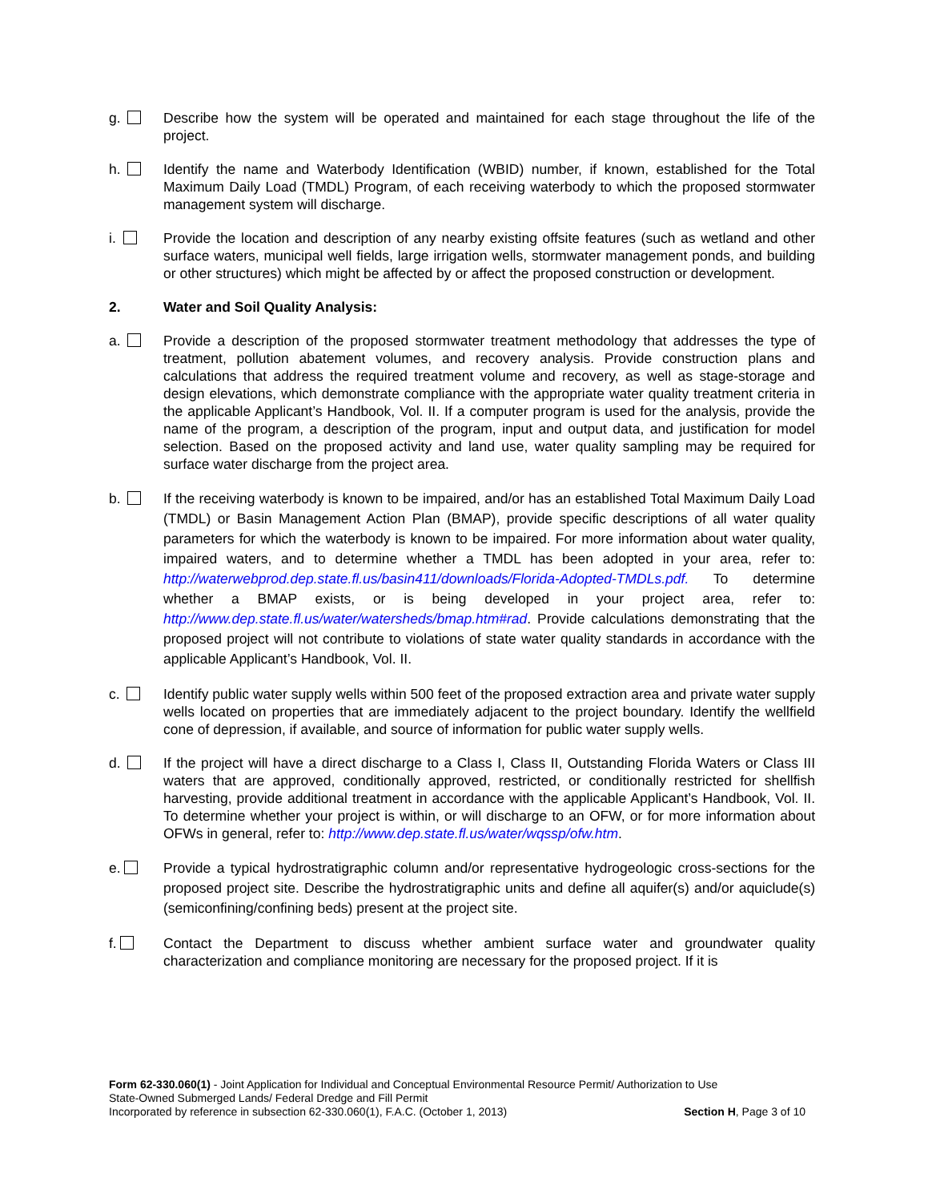g. Describe how the system will be operated and maintained for each stage throughout the life of the project.
h. Identify the name and Waterbody Identification (WBID) number, if known, established for the Total Maximum Daily Load (TMDL) Program, of each receiving waterbody to which the proposed stormwater management system will discharge.
i. Provide the location and description of any nearby existing offsite features (such as wetland and other surface waters, municipal well fields, large irrigation wells, stormwater management ponds, and building or other structures) which might be affected by or affect the proposed construction or development.
2. Water and Soil Quality Analysis:
a. Provide a description of the proposed stormwater treatment methodology that addresses the type of treatment, pollution abatement volumes, and recovery analysis. Provide construction plans and calculations that address the required treatment volume and recovery, as well as stage-storage and design elevations, which demonstrate compliance with the appropriate water quality treatment criteria in the applicable Applicant’s Handbook, Vol. II. If a computer program is used for the analysis, provide the name of the program, a description of the program, input and output data, and justification for model selection. Based on the proposed activity and land use, water quality sampling may be required for surface water discharge from the project area.
b. If the receiving waterbody is known to be impaired, and/or has an established Total Maximum Daily Load (TMDL) or Basin Management Action Plan (BMAP), provide specific descriptions of all water quality parameters for which the waterbody is known to be impaired. For more information about water quality, impaired waters, and to determine whether a TMDL has been adopted in your area, refer to: http://waterwebprod.dep.state.fl.us/basin411/downloads/Florida-Adopted-TMDLs.pdf. To determine whether a BMAP exists, or is being developed in your project area, refer to: http://www.dep.state.fl.us/water/watersheds/bmap.htm#rad. Provide calculations demonstrating that the proposed project will not contribute to violations of state water quality standards in accordance with the applicable Applicant’s Handbook, Vol. II.
c. Identify public water supply wells within 500 feet of the proposed extraction area and private water supply wells located on properties that are immediately adjacent to the project boundary. Identify the wellfield cone of depression, if available, and source of information for public water supply wells.
d. If the project will have a direct discharge to a Class I, Class II, Outstanding Florida Waters or Class III waters that are approved, conditionally approved, restricted, or conditionally restricted for shellfish harvesting, provide additional treatment in accordance with the applicable Applicant’s Handbook, Vol. II. To determine whether your project is within, or will discharge to an OFW, or for more information about OFWs in general, refer to: http://www.dep.state.fl.us/water/wqssp/ofw.htm.
e. Provide a typical hydrostratigraphic column and/or representative hydrogeologic cross-sections for the proposed project site. Describe the hydrostratigraphic units and define all aquifer(s) and/or aquiclude(s) (semiconfining/confining beds) present at the project site.
f. Contact the Department to discuss whether ambient surface water and groundwater quality characterization and compliance monitoring are necessary for the proposed project. If it is
Form 62-330.060(1) - Joint Application for Individual and Conceptual Environmental Resource Permit/ Authorization to Use
State-Owned Submerged Lands/ Federal Dredge and Fill Permit
Incorporated by reference in subsection 62-330.060(1), F.A.C. (October 1, 2013) Section H, Page 3 of 10